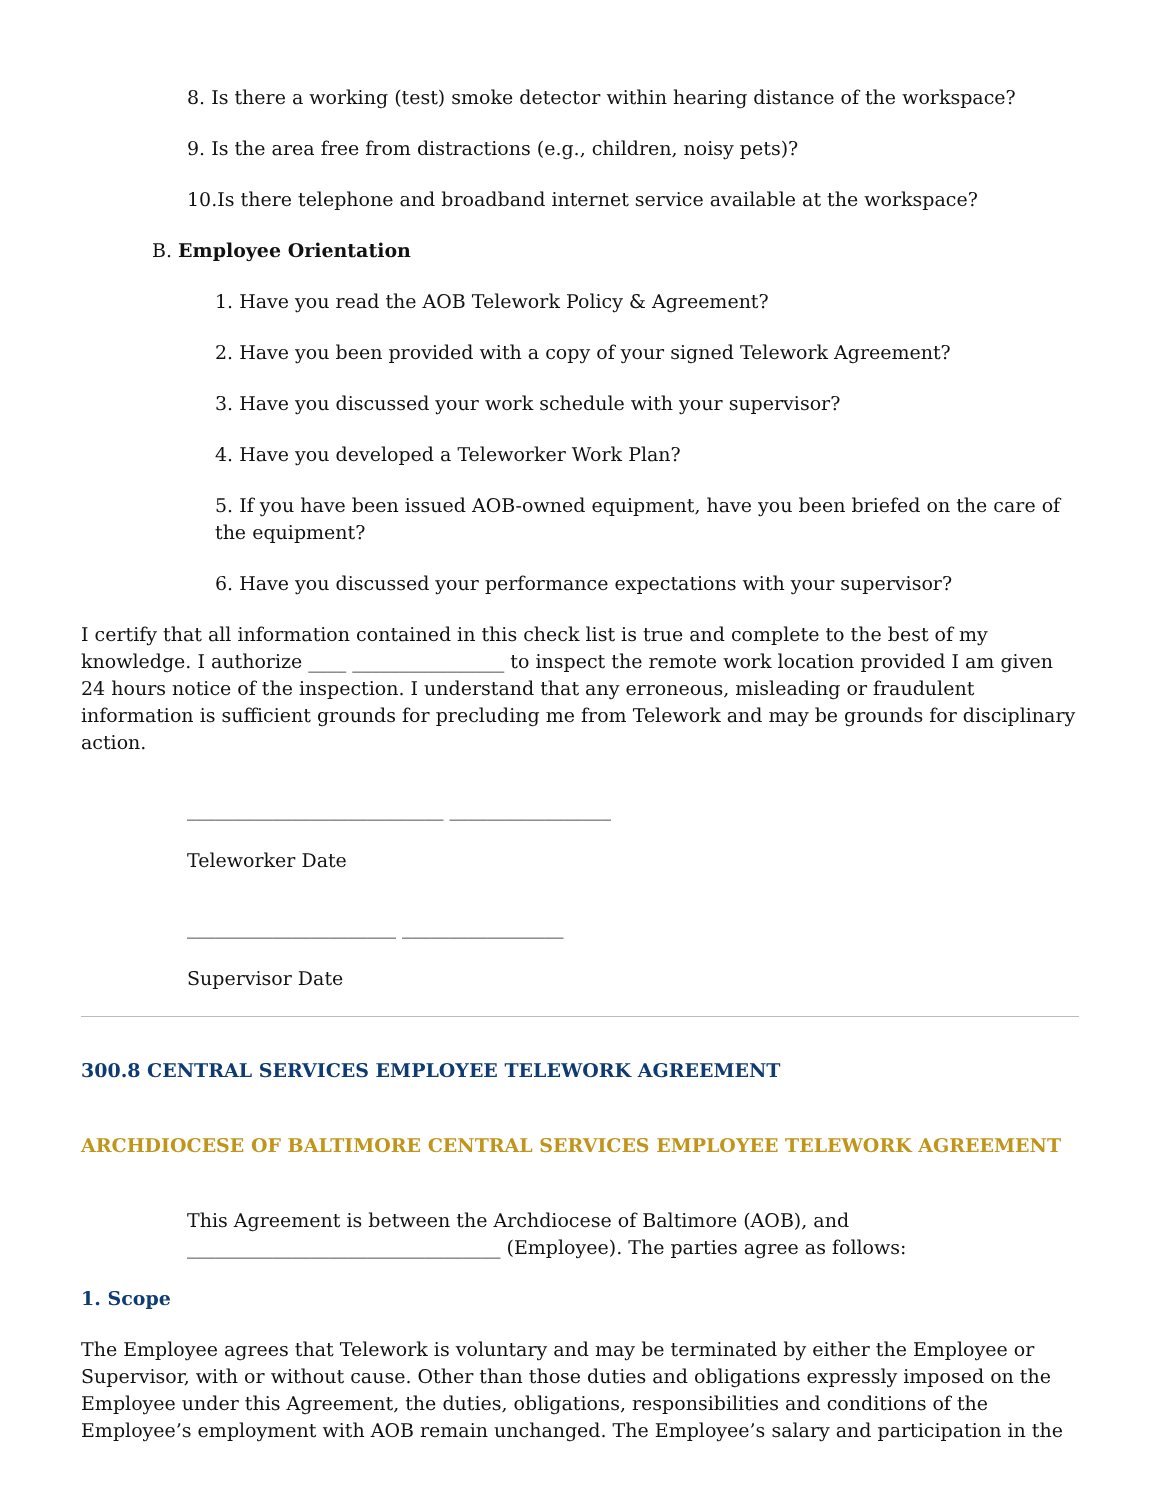8. Is there a working (test) smoke detector within hearing distance of the workspace?
9. Is the area free from distractions (e.g., children, noisy pets)?
10.Is there telephone and broadband internet service available at the workspace?
B. Employee Orientation
1. Have you read the AOB Telework Policy & Agreement?
2. Have you been provided with a copy of your signed Telework Agreement?
3. Have you discussed your work schedule with your supervisor?
4. Have you developed a Teleworker Work Plan?
5. If you have been issued AOB-owned equipment, have you been briefed on the care of the equipment?
6. Have you discussed your performance expectations with your supervisor?
I certify that all information contained in this check list is true and complete to the best of my knowledge. I authorize ____ ________________ to inspect the remote work location provided I am given 24 hours notice of the inspection. I understand that any erroneous, misleading or fraudulent information is sufficient grounds for precluding me from Telework and may be grounds for disciplinary action.
___________________________ _________________
Teleworker Date
______________________ _________________
Supervisor Date
300.8 CENTRAL SERVICES EMPLOYEE TELEWORK AGREEMENT
ARCHDIOCESE OF BALTIMORE CENTRAL SERVICES EMPLOYEE TELEWORK AGREEMENT
This Agreement is between the Archdiocese of Baltimore (AOB), and _________________________________ (Employee). The parties agree as follows:
1. Scope
The Employee agrees that Telework is voluntary and may be terminated by either the Employee or Supervisor, with or without cause. Other than those duties and obligations expressly imposed on the Employee under this Agreement, the duties, obligations, responsibilities and conditions of the Employee’s employment with AOB remain unchanged. The Employee’s salary and participation in the